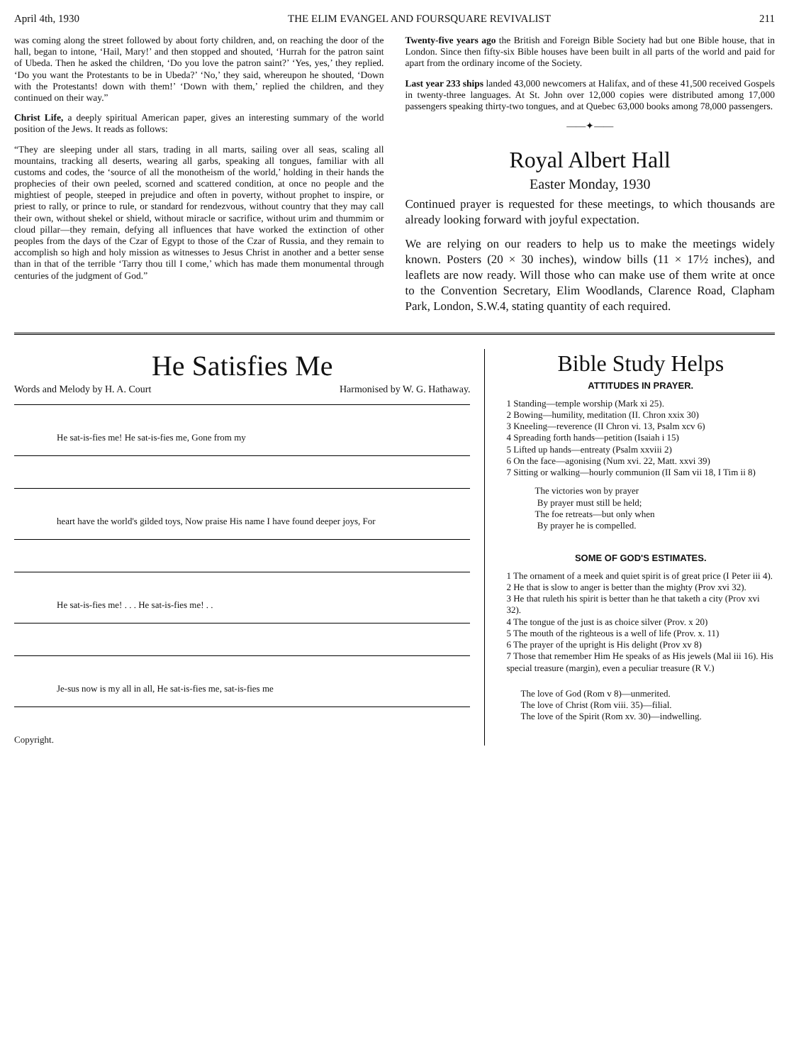April 4th, 1930 THE ELIM EVANGEL AND FOURSQUARE REVIVALIST 211
was coming along the street followed by about forty children, and, on reaching the door of the hall, began to intone, ‘Hail, Mary!’ and then stopped and shouted, ‘Hurrah for the patron saint of Ubeda. Then he asked the children, ‘Do you love the patron saint?’ ‘Yes, yes,’ they replied. ‘Do you want the Protestants to be in Ubeda?’ ‘No,’ they said, whereupon he shouted, ‘Down with the Protestants! down with them!’ ‘Down with them,’ replied the children, and they continued on their way.”
Christ Life, a deeply spiritual American paper, gives an interesting summary of the world position of the Jews. It reads as follows:
“They are sleeping under all stars, trading in all marts, sailing over all seas, scaling all mountains, tracking all deserts, wearing all garbs, speaking all tongues, familiar with all customs and codes, the ‘source of all the monotheism of the world,’ holding in their hands the prophecies of their own peeled, scorned and scattered condition, at once no people and the mightiest of people, steeped in prejudice and often in poverty, without prophet to inspire, or priest to rally, or prince to rule, or standard for rendezvous, without country that they may call their own, without shekel or shield, without miracle or sacrifice, without urim and thummim or cloud pillar—they remain, defying all influences that have worked the extinction of other peoples from the days of the Czar of Egypt to those of the Czar of Russia, and they remain to accomplish so high and holy mission as witnesses to Jesus Christ in another and a better sense than in that of the terrible ‘Tarry thou till I come,’ which has made them monumental through centuries of the judgment of God.”
Twenty-five years ago the British and Foreign Bible Society had but one Bible house, that in London. Since then fifty-six Bible houses have been built in all parts of the world and paid for apart from the ordinary income of the Society.
Last year 233 ships landed 43,000 newcomers at Halifax, and of these 41,500 received Gospels in twenty-three languages. At St. John over 12,000 copies were distributed among 17,000 passengers speaking thirty-two tongues, and at Quebec 63,000 books among 78,000 passengers.
——✦——
Royal Albert Hall
Easter Monday, 1930
Continued prayer is requested for these meetings, to which thousands are already looking forward with joyful expectation.
We are relying on our readers to help us to make the meetings widely known. Posters (20 × 30 inches), window bills (11 × 17½ inches), and leaflets are now ready. Will those who can make use of them write at once to the Convention Secretary, Elim Woodlands, Clarence Road, Clapham Park, London, S.W.4, stating quantity of each required.
He Satisfies Me
Words and Melody by H. A. Court Harmonised by W. G. Hathaway.
He sat-is-fies me! He sat-is-fies me, Gone from my
heart have the world's gilded toys, Now praise His name I have found deeper joys, For
He sat-is-fies me! . . . He sat-is-fies me! . .
Je-sus now is my all in all, He sat-is-fies me, sat-is-fies me
Copyright.
Bible Study Helps
ATTITUDES IN PRAYER.
1 Standing—temple worship (Mark xi 25).
2 Bowing—humility, meditation (II. Chron xxix 30)
3 Kneeling—reverence (II Chron vi. 13, Psalm xcv 6)
4 Spreading forth hands—petition (Isaiah i 15)
5 Lifted up hands—entreaty (Psalm xxviii 2)
6 On the face—agonising (Num xvi. 22, Matt. xxvi 39)
7 Sitting or walking—hourly communion (II Sam vii 18, I Tim ii 8)
The victories won by prayer
By prayer must still be held;
The foe retreats—but only when
By prayer he is compelled.
SOME OF GOD'S ESTIMATES.
1 The ornament of a meek and quiet spirit is of great price (I Peter iii 4).
2 He that is slow to anger is better than the mighty (Prov xvi 32).
3 He that ruleth his spirit is better than he that taketh a city (Prov xvi 32).
4 The tongue of the just is as choice silver (Prov. x 20)
5 The mouth of the righteous is a well of life (Prov. x. 11)
6 The prayer of the upright is His delight (Prov xv 8)
7 Those that remember Him He speaks of as His jewels (Mal iii 16). His special treasure (margin), even a peculiar treasure (R V.)
The love of God (Rom v 8)—unmerited.
The love of Christ (Rom viii. 35)—filial.
The love of the Spirit (Rom xv. 30)—indwelling.